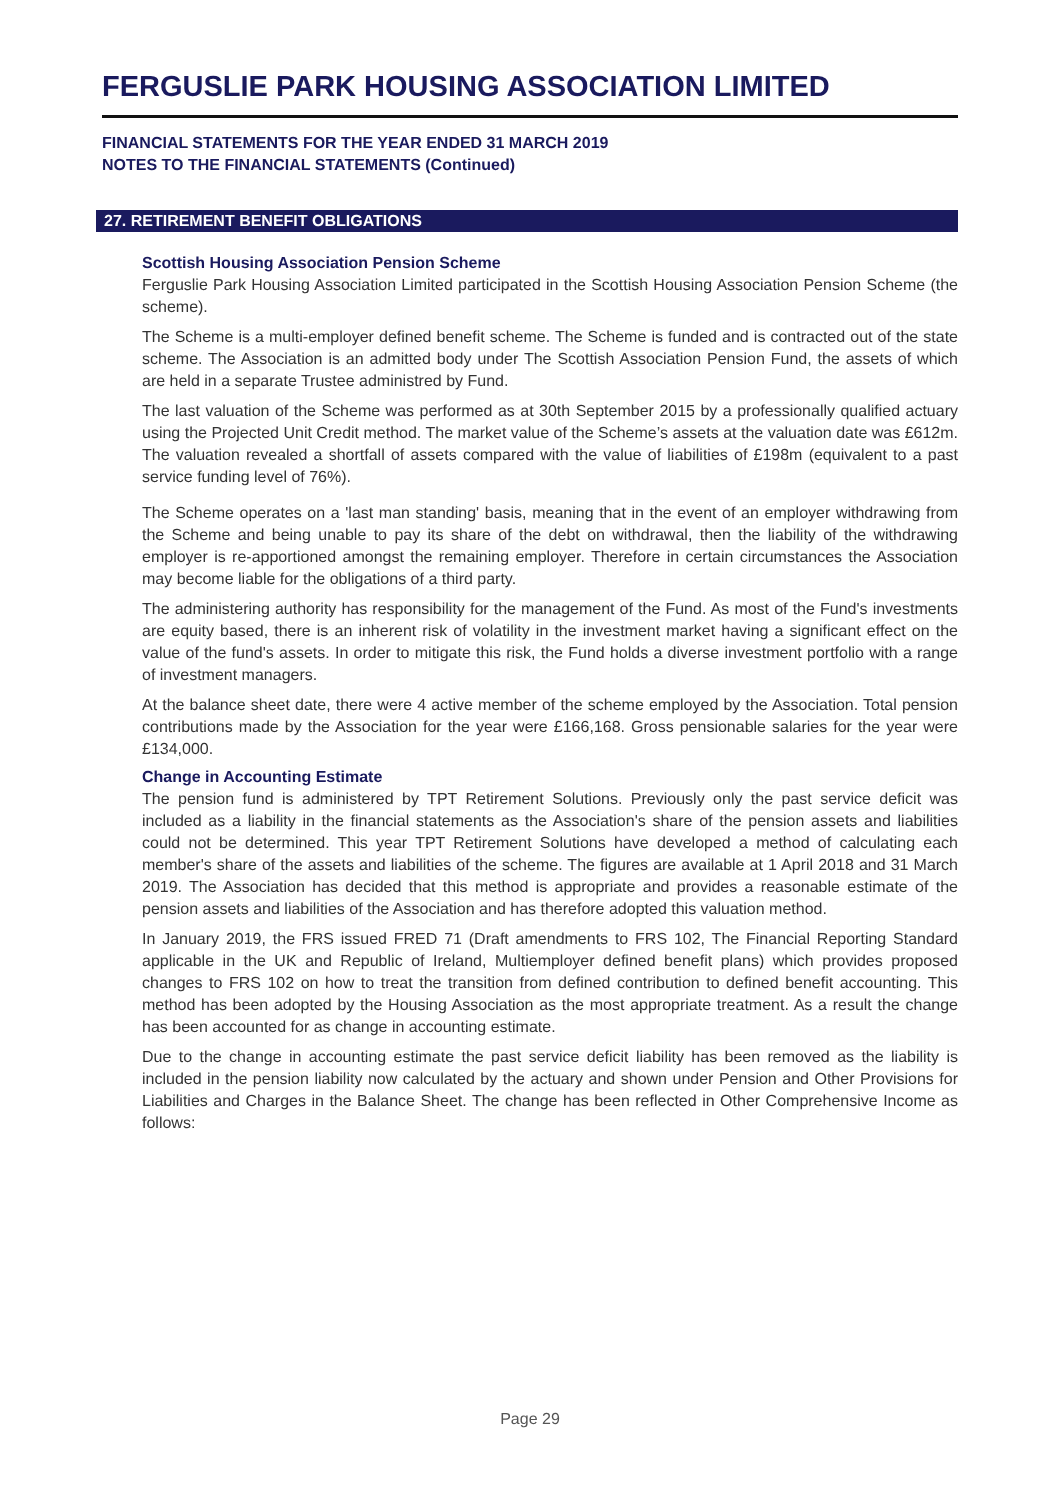FERGUSLIE PARK HOUSING ASSOCIATION LIMITED
FINANCIAL STATEMENTS FOR THE YEAR ENDED 31 MARCH 2019
NOTES TO THE FINANCIAL STATEMENTS (Continued)
27. RETIREMENT BENEFIT OBLIGATIONS
Scottish Housing Association Pension Scheme
Ferguslie Park Housing Association Limited participated in the Scottish Housing Association Pension Scheme (the scheme).
The Scheme is a multi-employer defined benefit scheme. The Scheme is funded and is contracted out of the state scheme. The Association is an admitted body under The Scottish Association Pension Fund, the assets of which are held in a separate Trustee administred by Fund.
The last valuation of the Scheme was performed as at 30th September 2015 by a professionally qualified actuary using the Projected Unit Credit method. The market value of the Scheme’s assets at the valuation date was £612m. The valuation revealed a shortfall of assets compared with the value of liabilities of £198m (equivalent to a past service funding level of 76%).
The Scheme operates on a 'last man standing' basis, meaning that in the event of an employer withdrawing from the Scheme and being unable to pay its share of the debt on withdrawal, then the liability of the withdrawing employer is re-apportioned amongst the remaining employer. Therefore in certain circumstances the Association may become liable for the obligations of a third party.
The administering authority has responsibility for the management of the Fund. As most of the Fund's investments are equity based, there is an inherent risk of volatility in the investment market having a significant effect on the value of the fund's assets. In order to mitigate this risk, the Fund holds a diverse investment portfolio with a range of investment managers.
At the balance sheet date, there were 4 active member of the scheme employed by the Association. Total pension contributions made by the Association for the year were £166,168. Gross pensionable salaries for the year were £134,000.
Change in Accounting Estimate
The pension fund is administered by TPT Retirement Solutions. Previously only the past service deficit was included as a liability in the financial statements as the Association's share of the pension assets and liabilities could not be determined. This year TPT Retirement Solutions have developed a method of calculating each member's share of the assets and liabilities of the scheme. The figures are available at 1 April 2018 and 31 March 2019. The Association has decided that this method is appropriate and provides a reasonable estimate of the pension assets and liabilities of the Association and has therefore adopted this valuation method.
In January 2019, the FRS issued FRED 71 (Draft amendments to FRS 102, The Financial Reporting Standard applicable in the UK and Republic of Ireland, Multiemployer defined benefit plans) which provides proposed changes to FRS 102 on how to treat the transition from defined contribution to defined benefit accounting. This method has been adopted by the Housing Association as the most appropriate treatment. As a result the change has been accounted for as change in accounting estimate.
Due to the change in accounting estimate the past service deficit liability has been removed as the liability is included in the pension liability now calculated by the actuary and shown under Pension and Other Provisions for Liabilities and Charges in the Balance Sheet. The change has been reflected in Other Comprehensive Income as follows:
Page 29